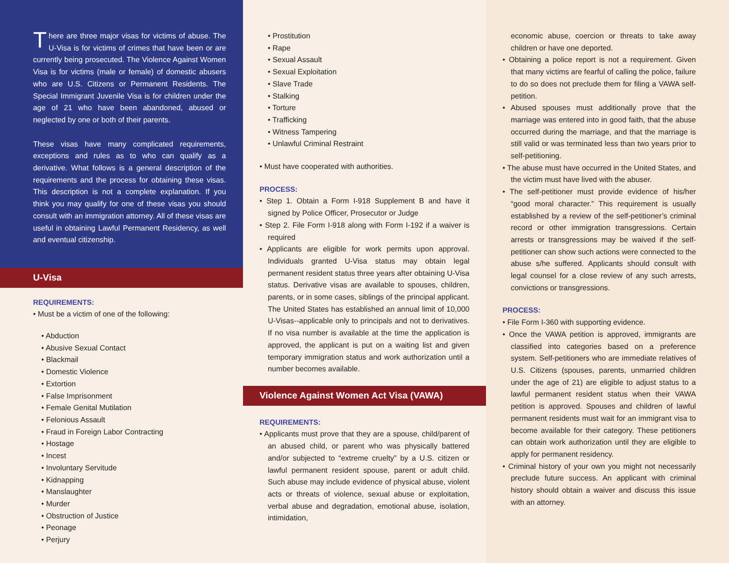There are three major visas for victims of abuse. The U-Visa is for victims of crimes that have been or are currently being prosecuted. The Violence Against Women Visa is for victims (male or female) of domestic abusers who are U.S. Citizens or Permanent Residents. The Special Immigrant Juvenile Visa is for children under the age of 21 who have been abandoned, abused or neglected by one or both of their parents.
These visas have many complicated requirements, exceptions and rules as to who can qualify as a derivative. What follows is a general description of the requirements and the process for obtaining these visas. This description is not a complete explanation. If you think you may qualify for one of these visas you should consult with an immigration attorney. All of these visas are useful in obtaining Lawful Permanent Residency, as well and eventual citizenship.
U-Visa
REQUIREMENTS:
• Must be a victim of one of the following:
• Abduction
• Abusive Sexual Contact
• Blackmail
• Domestic Violence
• Extortion
• False Imprisonment
• Female Genital Mutilation
• Felonious Assault
• Fraud in Foreign Labor Contracting
• Hostage
• Incest
• Involuntary Servitude
• Kidnapping
• Manslaughter
• Murder
• Obstruction of Justice
• Peonage
• Perjury
• Prostitution
• Rape
• Sexual Assault
• Sexual Exploitation
• Slave Trade
• Stalking
• Torture
• Trafficking
• Witness Tampering
• Unlawful Criminal Restraint
• Must have cooperated with authorities.
PROCESS:
• Step 1. Obtain a Form I-918 Supplement B and have it signed by Police Officer, Prosecutor or Judge
• Step 2. File Form I-918 along with Form I-192 if a waiver is required
• Applicants are eligible for work permits upon approval. Individuals granted U-Visa status may obtain legal permanent resident status three years after obtaining U-Visa status. Derivative visas are available to spouses, children, parents, or in some cases, siblings of the principal applicant. The United States has established an annual limit of 10,000 U-Visas--applicable only to principals and not to derivatives. If no visa number is available at the time the application is approved, the applicant is put on a waiting list and given temporary immigration status and work authorization until a number becomes available.
Violence Against Women Act Visa (VAWA)
REQUIREMENTS:
• Applicants must prove that they are a spouse, child/parent of an abused child, or parent who was physically battered and/or subjected to “extreme cruelty” by a U.S. citizen or lawful permanent resident spouse, parent or adult child. Such abuse may include evidence of physical abuse, violent acts or threats of violence, sexual abuse or exploitation, verbal abuse and degradation, emotional abuse, isolation, intimidation,
economic abuse, coercion or threats to take away children or have one deported.
• Obtaining a police report is not a requirement. Given that many victims are fearful of calling the police, failure to do so does not preclude them for filing a VAWA self-petition.
• Abused spouses must additionally prove that the marriage was entered into in good faith, that the abuse occurred during the marriage, and that the marriage is still valid or was terminated less than two years prior to self-petitioning.
• The abuse must have occurred in the United States, and the victim must have lived with the abuser.
• The self-petitioner must provide evidence of his/her “good moral character.” This requirement is usually established by a review of the self-petitioner’s criminal record or other immigration transgressions. Certain arrests or transgressions may be waived if the self-petitioner can show such actions were connected to the abuse s/he suffered. Applicants should consult with legal counsel for a close review of any such arrests, convictions or transgressions.
PROCESS:
• File Form I-360 with supporting evidence.
• Once the VAWA petition is approved, immigrants are classified into categories based on a preference system. Self-petitioners who are immediate relatives of U.S. Citizens (spouses, parents, unmarried children under the age of 21) are eligible to adjust status to a lawful permanent resident status when their VAWA petition is approved. Spouses and children of lawful permanent residents must wait for an immigrant visa to become available for their category. These petitioners can obtain work authorization until they are eligible to apply for permanent residency.
• Criminal history of your own you might not necessarily preclude future success. An applicant with criminal history should obtain a waiver and discuss this issue with an attorney.